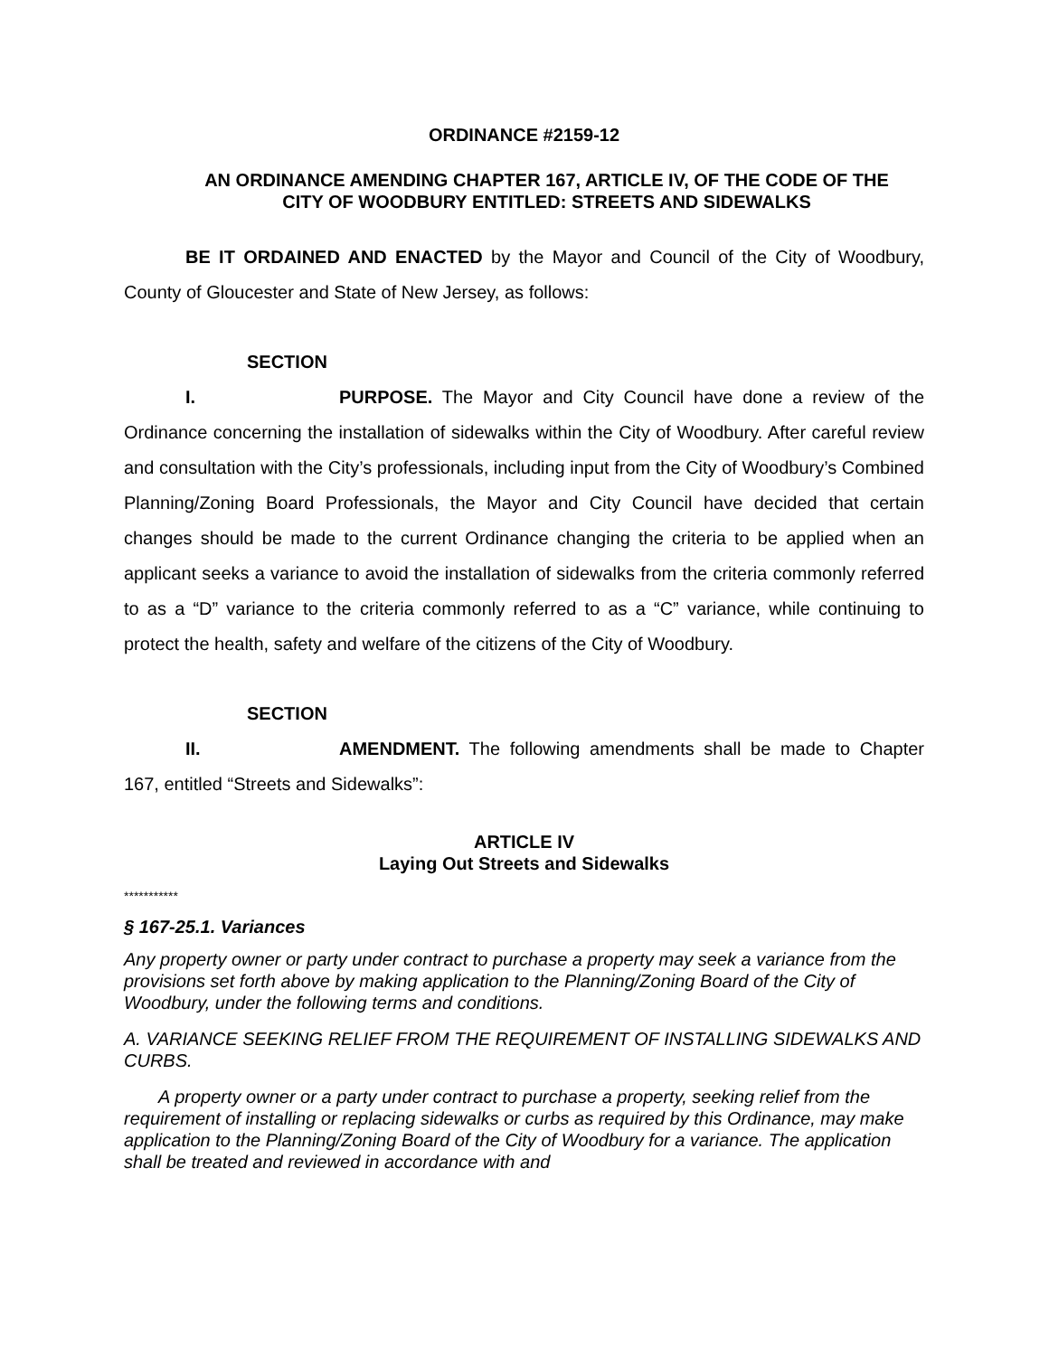ORDINANCE #2159-12
AN ORDINANCE AMENDING CHAPTER 167, ARTICLE IV, OF THE CODE OF THE
CITY OF WOODBURY ENTITLED: STREETS AND SIDEWALKS
BE IT ORDAINED AND ENACTED by the Mayor and Council of the City of Woodbury, County of Gloucester and State of New Jersey, as follows:
SECTION I. PURPOSE. The Mayor and City Council have done a review of the Ordinance concerning the installation of sidewalks within the City of Woodbury. After careful review and consultation with the City’s professionals, including input from the City of Woodbury’s Combined Planning/Zoning Board Professionals, the Mayor and City Council have decided that certain changes should be made to the current Ordinance changing the criteria to be applied when an applicant seeks a variance to avoid the installation of sidewalks from the criteria commonly referred to as a “D” variance to the criteria commonly referred to as a “C” variance, while continuing to protect the health, safety and welfare of the citizens of the City of Woodbury.
SECTION II. AMENDMENT. The following amendments shall be made to Chapter 167, entitled “Streets and Sidewalks”:
ARTICLE IV
Laying Out Streets and Sidewalks
***********
§ 167-25.1. Variances
Any property owner or party under contract to purchase a property may seek a variance from the provisions set forth above by making application to the Planning/Zoning Board of the City of Woodbury, under the following terms and conditions.
A. VARIANCE SEEKING RELIEF FROM THE REQUIREMENT OF INSTALLING SIDEWALKS AND CURBS.
A property owner or a party under contract to purchase a property, seeking relief from the requirement of installing or replacing sidewalks or curbs as required by this Ordinance, may make application to the Planning/Zoning Board of the City of Woodbury for a variance. The application shall be treated and reviewed in accordance with and